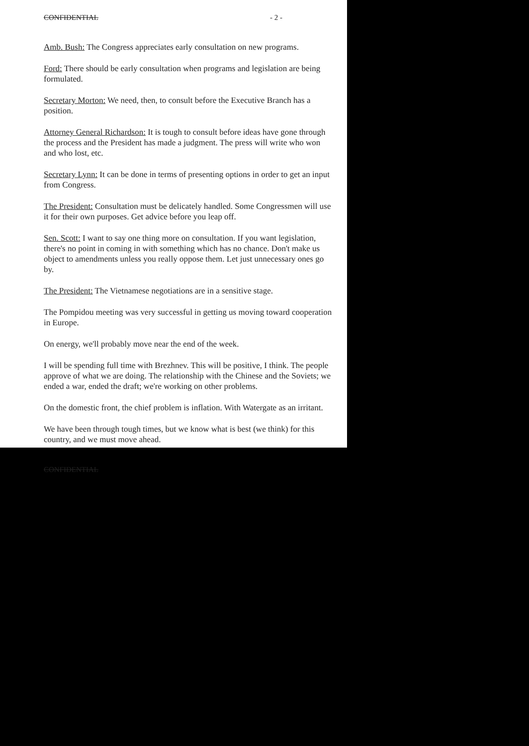CONFIDENTIAL - 2 -
Amb. Bush: The Congress appreciates early consultation on new programs.
Ford: There should be early consultation when programs and legislation are being formulated.
Secretary Morton: We need, then, to consult before the Executive Branch has a position.
Attorney General Richardson: It is tough to consult before ideas have gone through the process and the President has made a judgment. The press will write who won and who lost, etc.
Secretary Lynn: It can be done in terms of presenting options in order to get an input from Congress.
The President: Consultation must be delicately handled. Some Congressmen will use it for their own purposes. Get advice before you leap off.
Sen. Scott: I want to say one thing more on consultation. If you want legislation, there's no point in coming in with something which has no chance. Don't make us object to amendments unless you really oppose them. Let just unnecessary ones go by.
The President: The Vietnamese negotiations are in a sensitive stage.
The Pompidou meeting was very successful in getting us moving toward cooperation in Europe.
On energy, we'll probably move near the end of the week.
I will be spending full time with Brezhnev. This will be positive, I think. The people approve of what we are doing. The relationship with the Chinese and the Soviets; we ended a war, ended the draft; we're working on other problems.
On the domestic front, the chief problem is inflation. With Watergate as an irritant.
We have been through tough times, but we know what is best (we think) for this country, and we must move ahead.
CONFIDENTIAL